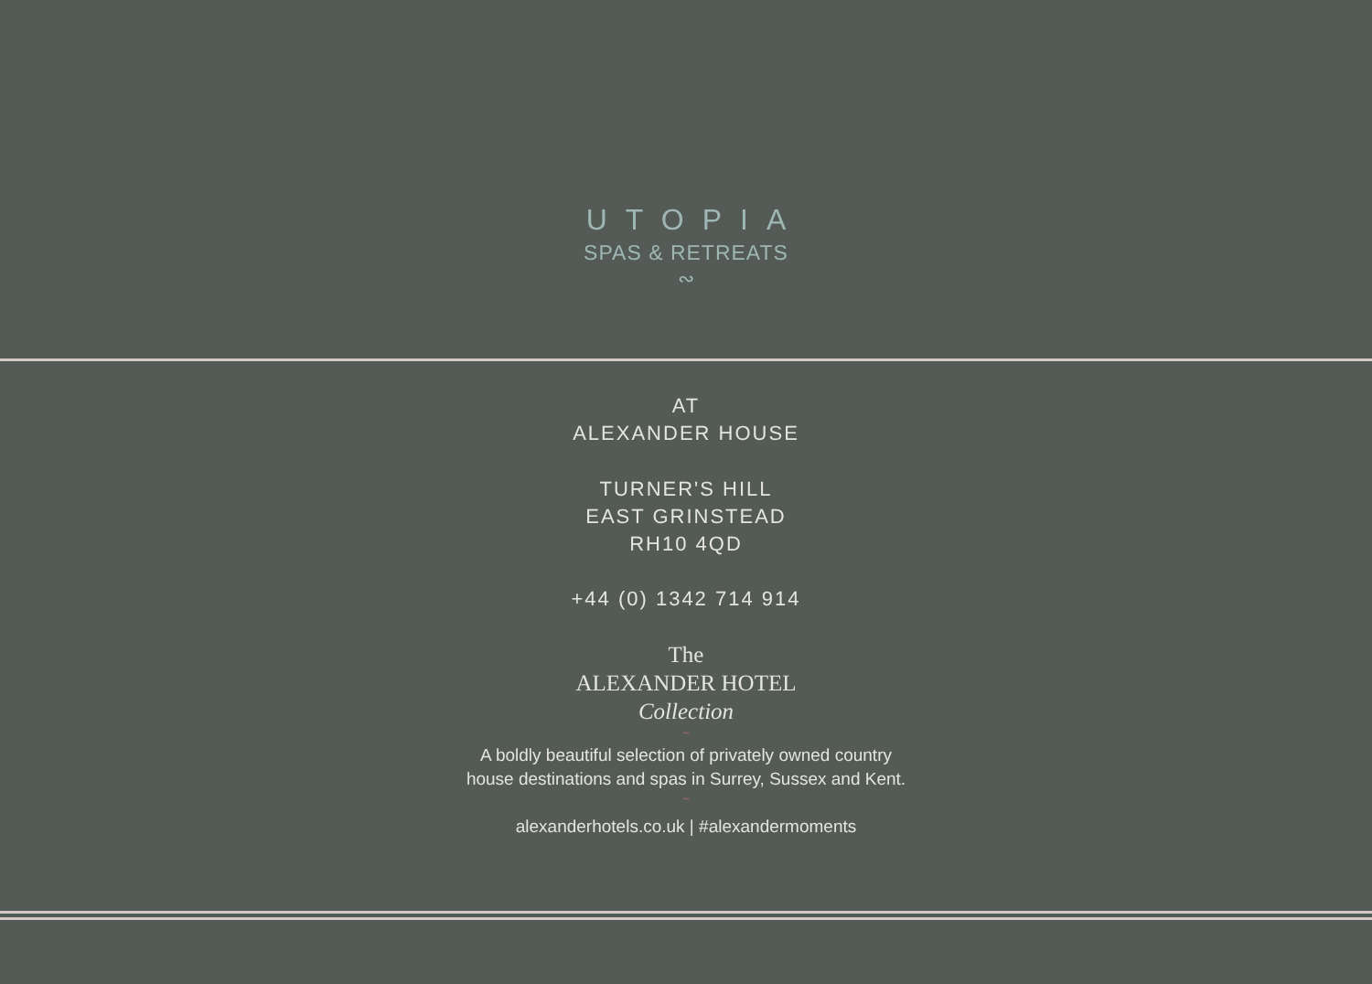UTOPIA
SPAS & RETREATS
∾
AT
ALEXANDER HOUSE
TURNER'S HILL
EAST GRINSTEAD
RH10 4QD
+44 (0) 1342 714 914
The
ALEXANDER HOTEL
Collection
~
A boldly beautiful selection of privately owned country
house destinations and spas in Surrey, Sussex and Kent.
~
alexanderhotels.co.uk | #alexandermoments